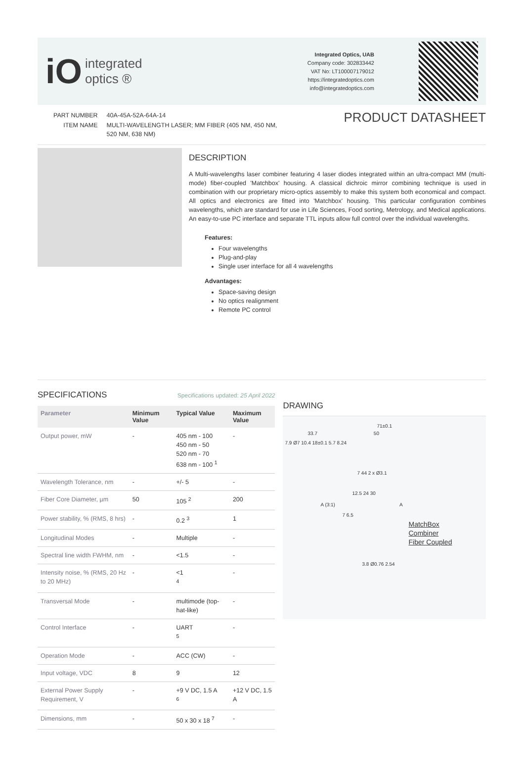iO integrated
optics ®
Integrated Optics, UAB
Company code: 302833442
VAT No: LT100007179012
https://integratedoptics.com
info@integratedoptics.com
| PART NUMBER | 40A-45A-52A-64A-14 |
| ITEM NAME | MULTI-WAVELENGTH LASER; MM FIBER (405 NM, 450 NM, 520 NM, 638 NM) |
PRODUCT DATASHEET
DESCRIPTION
A Multi-wavelengths laser combiner featuring 4 laser diodes integrated within an ultra-compact MM (multi-mode) fiber-coupled 'Matchbox' housing. A classical dichroic mirror combining technique is used in combination with our proprietary micro-optics assembly to make this system both economical and compact. All optics and electronics are fitted into 'Matchbox' housing. This particular configuration combines wavelengths, which are standard for use in Life Sciences, Food sorting, Metrology, and Medical applications. An easy-to-use PC interface and separate TTL inputs allow full control over the individual wavelengths.
Features:
Four wavelengths
Plug-and-play
Single user interface for all 4 wavelengths
Advantages:
Space-saving design
No optics realignment
Remote PC control
SPECIFICATIONS Specifications updated: 25 April 2022
| Parameter | Minimum Value | Typical Value | Maximum Value |
| --- | --- | --- | --- |
| Output power, mW | - | 405 nm - 100 450 nm - 50 520 nm - 70 638 nm - 100 <sup>1</sup> | - |
| Wavelength Tolerance, nm | - | +/- 5 | - |
| Fiber Core Diameter, µm | 50 | 105 <sup>2</sup> | 200 |
| Power stability, % (RMS, 8 hrs) | - | 0.2 <sup>3</sup> | 1 |
| Longitudinal Modes | - | Multiple | - |
| Spectral line width FWHM, nm | - | <1.5 | - |
| Intensity noise, % (RMS, 20 Hz to 20 MHz) | - | <1 <sup>4</sup> | - |
| Transversal Mode | - | multimode (top-hat-like) | - |
| Control Interface | - | UART <sup>5</sup> | - |
| Operation Mode | - | ACC (CW) | - |
| Input voltage, VDC | 8 | 9 | 12 |
| External Power Supply Requirement, V | - | +9 V DC, 1.5 A <sup>6</sup> | +12 V DC, 1.5 A |
| Dimensions, mm | - | 50 x 30 x 18 <sup>7</sup> | - |
DRAWING
71±0.1
33.7 50
7.9 Ø7 10.4 18±0.1 5.7 8.24
7 44 2 x Ø3.1
12.5 24 30
A (3:1) A
7 6.5
MatchBox
Combiner
Fiber Coupled
3.8 Ø0.76 2.54